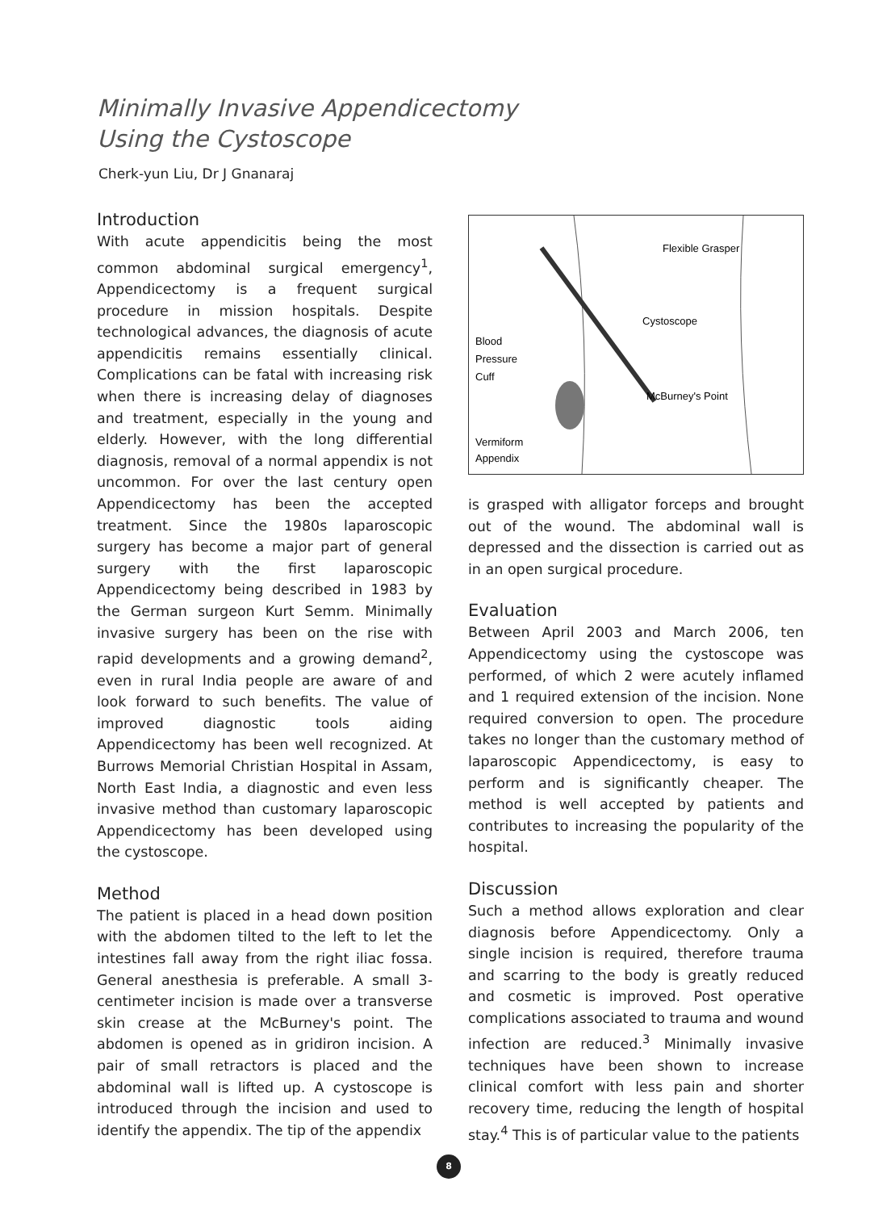Minimally Invasive Appendicectomy
Using the Cystoscope
Cherk-yun Liu, Dr J Gnanaraj
Introduction
With acute appendicitis being the most common abdominal surgical emergency<sup>1</sup>, Appendicectomy is a frequent surgical procedure in mission hospitals. Despite technological advances, the diagnosis of acute appendicitis remains essentially clinical. Complications can be fatal with increasing risk when there is increasing delay of diagnoses and treatment, especially in the young and elderly. However, with the long differential diagnosis, removal of a normal appendix is not uncommon. For over the last century open Appendicectomy has been the accepted treatment. Since the 1980s laparoscopic surgery has become a major part of general surgery with the first laparoscopic Appendicectomy being described in 1983 by the German surgeon Kurt Semm. Minimally invasive surgery has been on the rise with rapid developments and a growing demand<sup>2</sup>, even in rural India people are aware of and look forward to such benefits. The value of improved diagnostic tools aiding Appendicectomy has been well recognized. At Burrows Memorial Christian Hospital in Assam, North East India, a diagnostic and even less invasive method than customary laparoscopic Appendicectomy has been developed using the cystoscope.
Method
The patient is placed in a head down position with the abdomen tilted to the left to let the intestines fall away from the right iliac fossa. General anesthesia is preferable. A small 3-centimeter incision is made over a transverse skin crease at the McBurney's point. The abdomen is opened as in gridiron incision. A pair of small retractors is placed and the abdominal wall is lifted up. A cystoscope is introduced through the incision and used to identify the appendix. The tip of the appendix
Flexible Grasper
Cystoscope
Blood
Pressure
Cuff
McBurney's Point
Vermiform
Appendix
is grasped with alligator forceps and brought out of the wound. The abdominal wall is depressed and the dissection is carried out as in an open surgical procedure.
Evaluation
Between April 2003 and March 2006, ten Appendicectomy using the cystoscope was performed, of which 2 were acutely inflamed and 1 required extension of the incision. None required conversion to open. The procedure takes no longer than the customary method of laparoscopic Appendicectomy, is easy to perform and is significantly cheaper. The method is well accepted by patients and contributes to increasing the popularity of the hospital.
Discussion
Such a method allows exploration and clear diagnosis before Appendicectomy. Only a single incision is required, therefore trauma and scarring to the body is greatly reduced and cosmetic is improved. Post operative complications associated to trauma and wound infection are reduced.<sup>3</sup> Minimally invasive techniques have been shown to increase clinical comfort with less pain and shorter recovery time, reducing the length of hospital stay.<sup>4</sup> This is of particular value to the patients
8